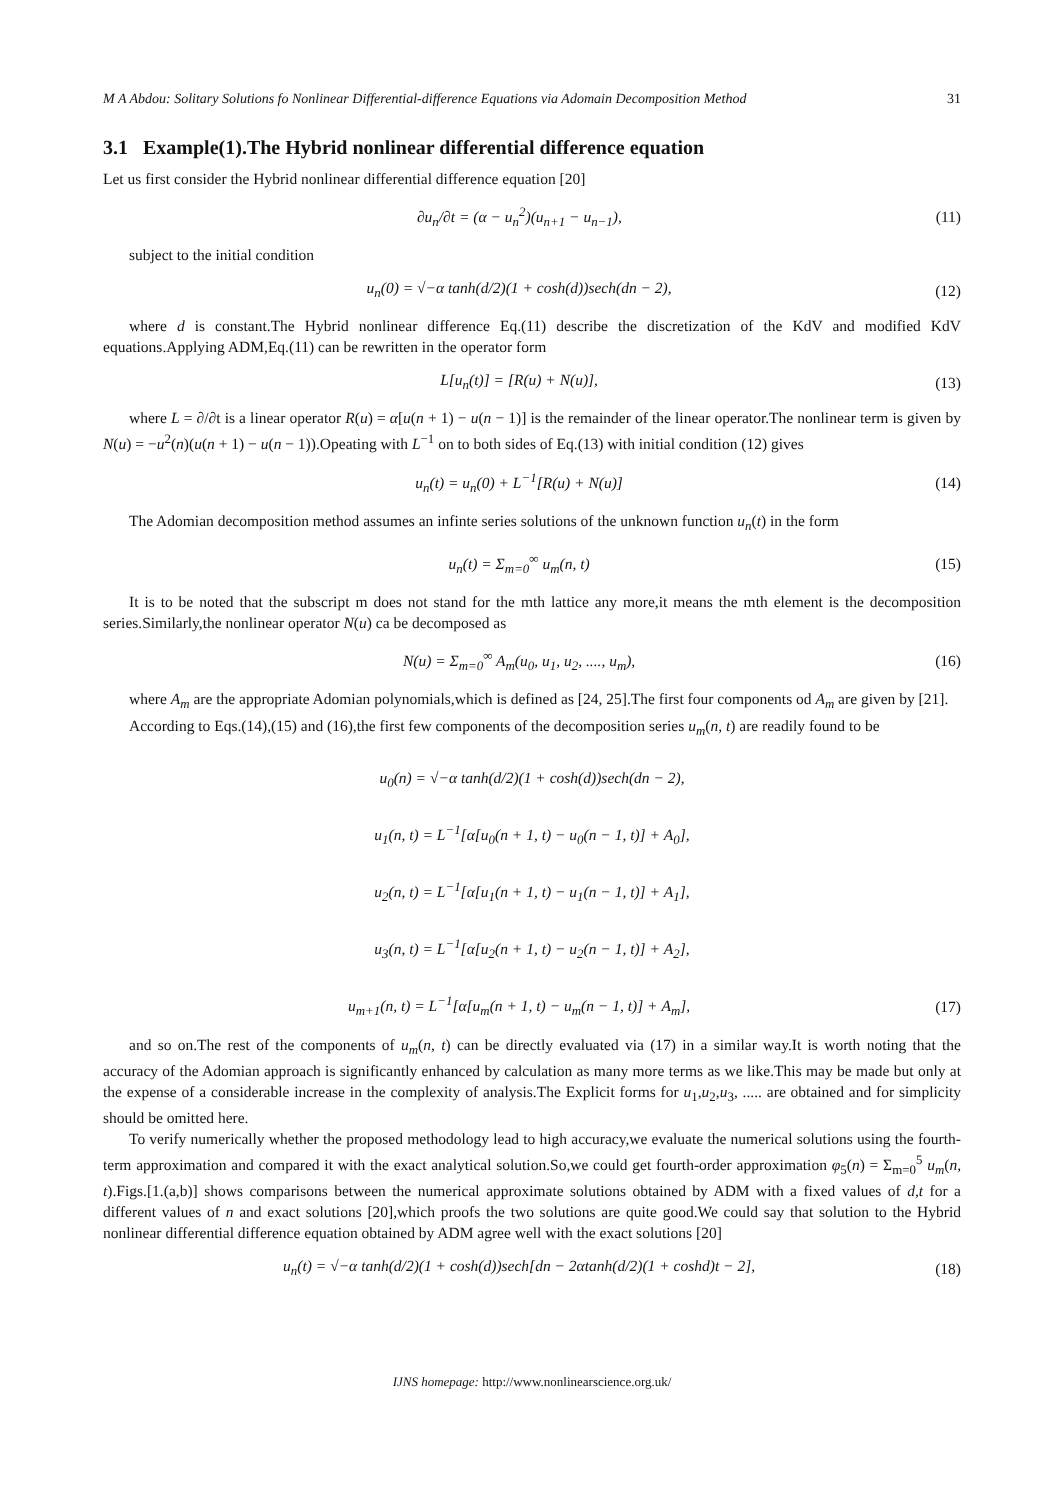M A Abdou: Solitary Solutions fo Nonlinear Differential-difference Equations via Adomain Decomposition Method 31
3.1 Example(1).The Hybrid nonlinear differential difference equation
Let us first consider the Hybrid nonlinear differential difference equation [20]
∂u<sub>n</sub>/∂t = (α − u<sub>n</sub><sup>2</sup>)(u<sub>n+1</sub> − u<sub>n−1</sub>), (11)
subject to the initial condition
u<sub>n</sub>(0) = √−α tanh(d/2)(1 + cosh(d))sech(dn − 2), (12)
where d is constant.The Hybrid nonlinear difference Eq.(11) describe the discretization of the KdV and modified KdV equations.Applying ADM,Eq.(11) can be rewritten in the operator form
L[u<sub>n</sub>(t)] = [R(u) + N(u)], (13)
where L = ∂/∂t is a linear operator R(u) = α[u(n + 1) − u(n − 1)] is the remainder of the linear operator.The nonlinear term is given by N(u) = −u<sup>2</sup>(n)(u(n + 1) − u(n − 1)).Opeating with L<sup>−1</sup> on to both sides of Eq.(13) with initial condition (12) gives
u<sub>n</sub>(t) = u<sub>n</sub>(0) + L<sup>−1</sup>[R(u) + N(u)] (14)
The Adomian decomposition method assumes an infinte series solutions of the unknown function u<sub>n</sub>(t) in the form
u<sub>n</sub>(t) = Σ<sub>m=0</sub><sup>∞</sup> u<sub>m</sub>(n, t) (15)
It is to be noted that the subscript m does not stand for the mth lattice any more,it means the mth element is the decomposition series.Similarly,the nonlinear operator N(u) ca be decomposed as
N(u) = Σ<sub>m=0</sub><sup>∞</sup> A<sub>m</sub>(u<sub>0</sub>, u<sub>1</sub>, u<sub>2</sub>, ...., u<sub>m</sub>), (16)
where A<sub>m</sub> are the appropriate Adomian polynomials,which is defined as [24, 25].The first four components od A<sub>m</sub> are given by [21].
According to Eqs.(14),(15) and (16),the first few components of the decomposition series u<sub>m</sub>(n, t) are readily found to be
u<sub>0</sub>(n) = √−α tanh(d/2)(1 + cosh(d))sech(dn − 2),
u<sub>1</sub>(n, t) = L<sup>−1</sup>[α[u<sub>0</sub>(n + 1, t) − u<sub>0</sub>(n − 1, t)] + A<sub>0</sub>],
u<sub>2</sub>(n, t) = L<sup>−1</sup>[α[u<sub>1</sub>(n + 1, t) − u<sub>1</sub>(n − 1, t)] + A<sub>1</sub>],
u<sub>3</sub>(n, t) = L<sup>−1</sup>[α[u<sub>2</sub>(n + 1, t) − u<sub>2</sub>(n − 1, t)] + A<sub>2</sub>],
u<sub>m+1</sub>(n, t) = L<sup>−1</sup>[α[u<sub>m</sub>(n + 1, t) − u<sub>m</sub>(n − 1, t)] + A<sub>m</sub>], (17)
and so on.The rest of the components of u<sub>m</sub>(n, t) can be directly evaluated via (17) in a similar way.It is worth noting that the accuracy of the Adomian approach is significantly enhanced by calculation as many more terms as we like.This may be made but only at the expense of a considerable increase in the complexity of analysis.The Explicit forms for u<sub>1</sub>,u<sub>2</sub>,u<sub>3</sub>, ..... are obtained and for simplicity should be omitted here.
To verify numerically whether the proposed methodology lead to high accuracy,we evaluate the numerical solutions using the fourth-term approximation and compared it with the exact analytical solution.So,we could get fourth-order approximation φ<sub>5</sub>(n) = Σ<sub>m=0</sub><sup>5</sup> u<sub>m</sub>(n, t).Figs.[1.(a,b)] shows comparisons between the numerical approximate solutions obtained by ADM with a fixed values of d,t for a different values of n and exact solutions [20],which proofs the two solutions are quite good.We could say that solution to the Hybrid nonlinear differential difference equation obtained by ADM agree well with the exact solutions [20]
u<sub>n</sub>(t) = √−α tanh(d/2)(1 + cosh(d))sech[dn − 2αtanh(d/2)(1 + coshd)t − 2], (18)
IJNS homepage: http://www.nonlinearscience.org.uk/